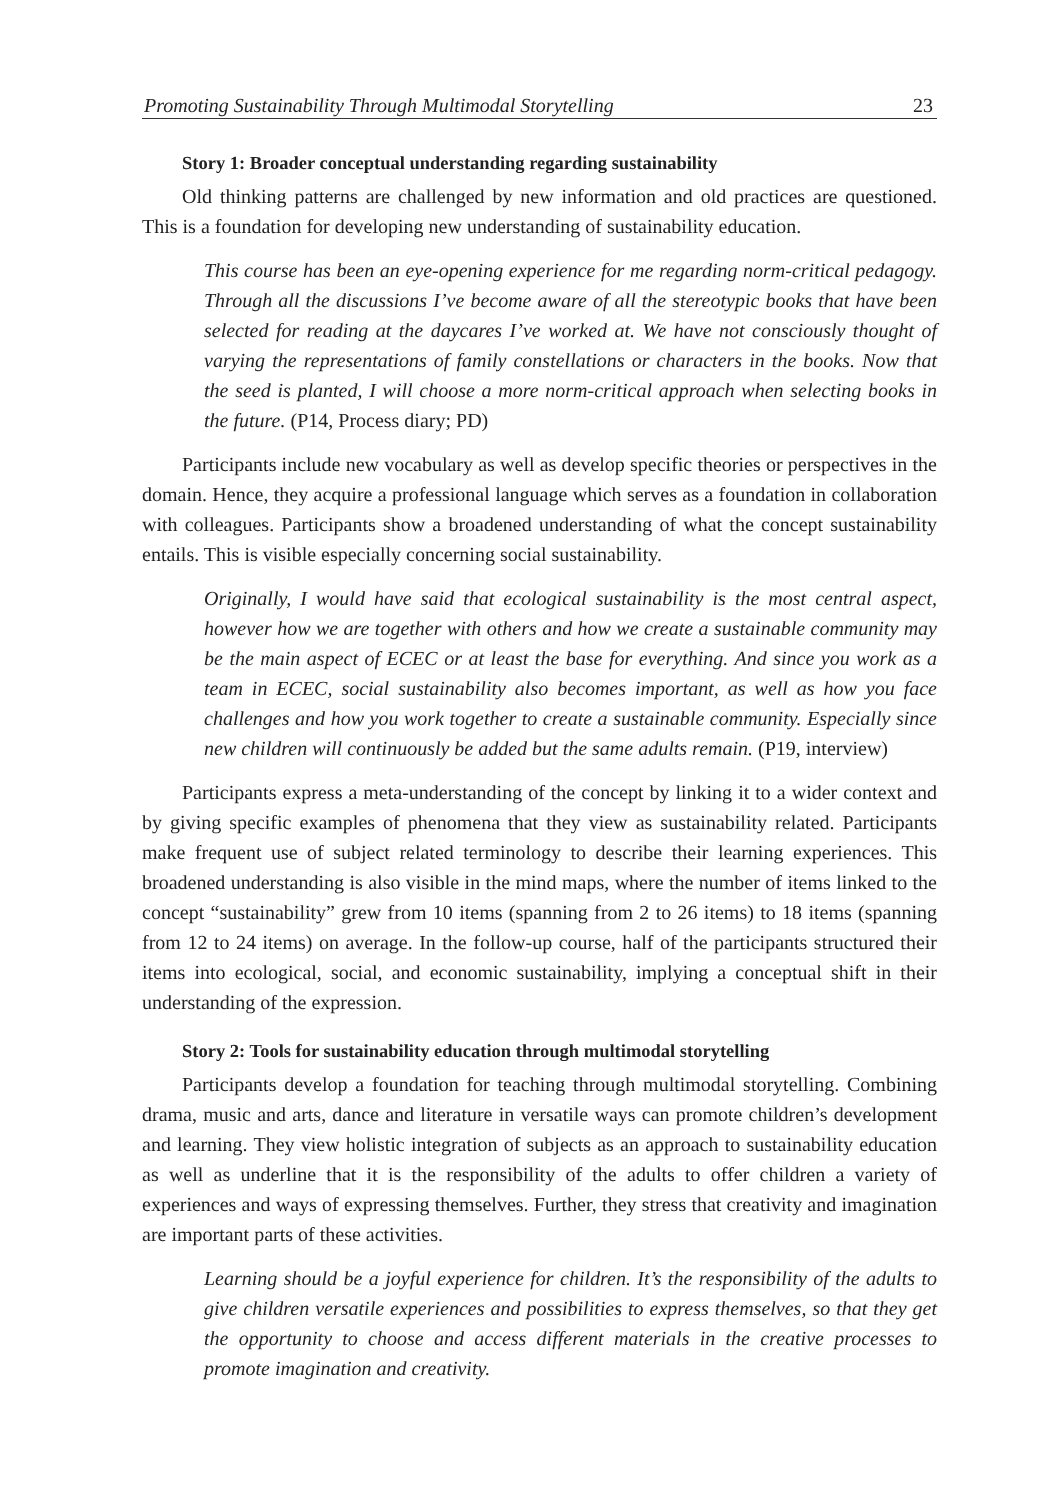Promoting Sustainability Through Multimodal Storytelling 23
Story 1: Broader conceptual understanding regarding sustainability
Old thinking patterns are challenged by new information and old practices are questioned. This is a foundation for developing new understanding of sustainability education.
This course has been an eye-opening experience for me regarding norm-critical pedagogy. Through all the discussions I’ve become aware of all the stereotypic books that have been selected for reading at the daycares I’ve worked at. We have not consciously thought of varying the representations of family constellations or characters in the books. Now that the seed is planted, I will choose a more norm-critical approach when selecting books in the future. (P14, Process diary; PD)
Participants include new vocabulary as well as develop specific theories or perspectives in the domain. Hence, they acquire a professional language which serves as a foundation in collaboration with colleagues. Participants show a broadened understanding of what the concept sustainability entails. This is visible especially concerning social sustainability.
Originally, I would have said that ecological sustainability is the most central aspect, however how we are together with others and how we create a sustainable community may be the main aspect of ECEC or at least the base for everything. And since you work as a team in ECEC, social sustainability also becomes important, as well as how you face challenges and how you work together to create a sustainable community. Especially since new children will continuously be added but the same adults remain. (P19, interview)
Participants express a meta-understanding of the concept by linking it to a wider context and by giving specific examples of phenomena that they view as sustainability related. Participants make frequent use of subject related terminology to describe their learning experiences. This broadened understanding is also visible in the mind maps, where the number of items linked to the concept “sustainability” grew from 10 items (spanning from 2 to 26 items) to 18 items (spanning from 12 to 24 items) on average. In the follow-up course, half of the participants structured their items into ecological, social, and economic sustainability, implying a conceptual shift in their understanding of the expression.
Story 2: Tools for sustainability education through multimodal storytelling
Participants develop a foundation for teaching through multimodal storytelling. Combining drama, music and arts, dance and literature in versatile ways can promote children’s development and learning. They view holistic integration of subjects as an approach to sustainability education as well as underline that it is the responsibility of the adults to offer children a variety of experiences and ways of expressing themselves. Further, they stress that creativity and imagination are important parts of these activities.
Learning should be a joyful experience for children. It’s the responsibility of the adults to give children versatile experiences and possibilities to express themselves, so that they get the opportunity to choose and access different materials in the creative processes to promote imagination and creativity.